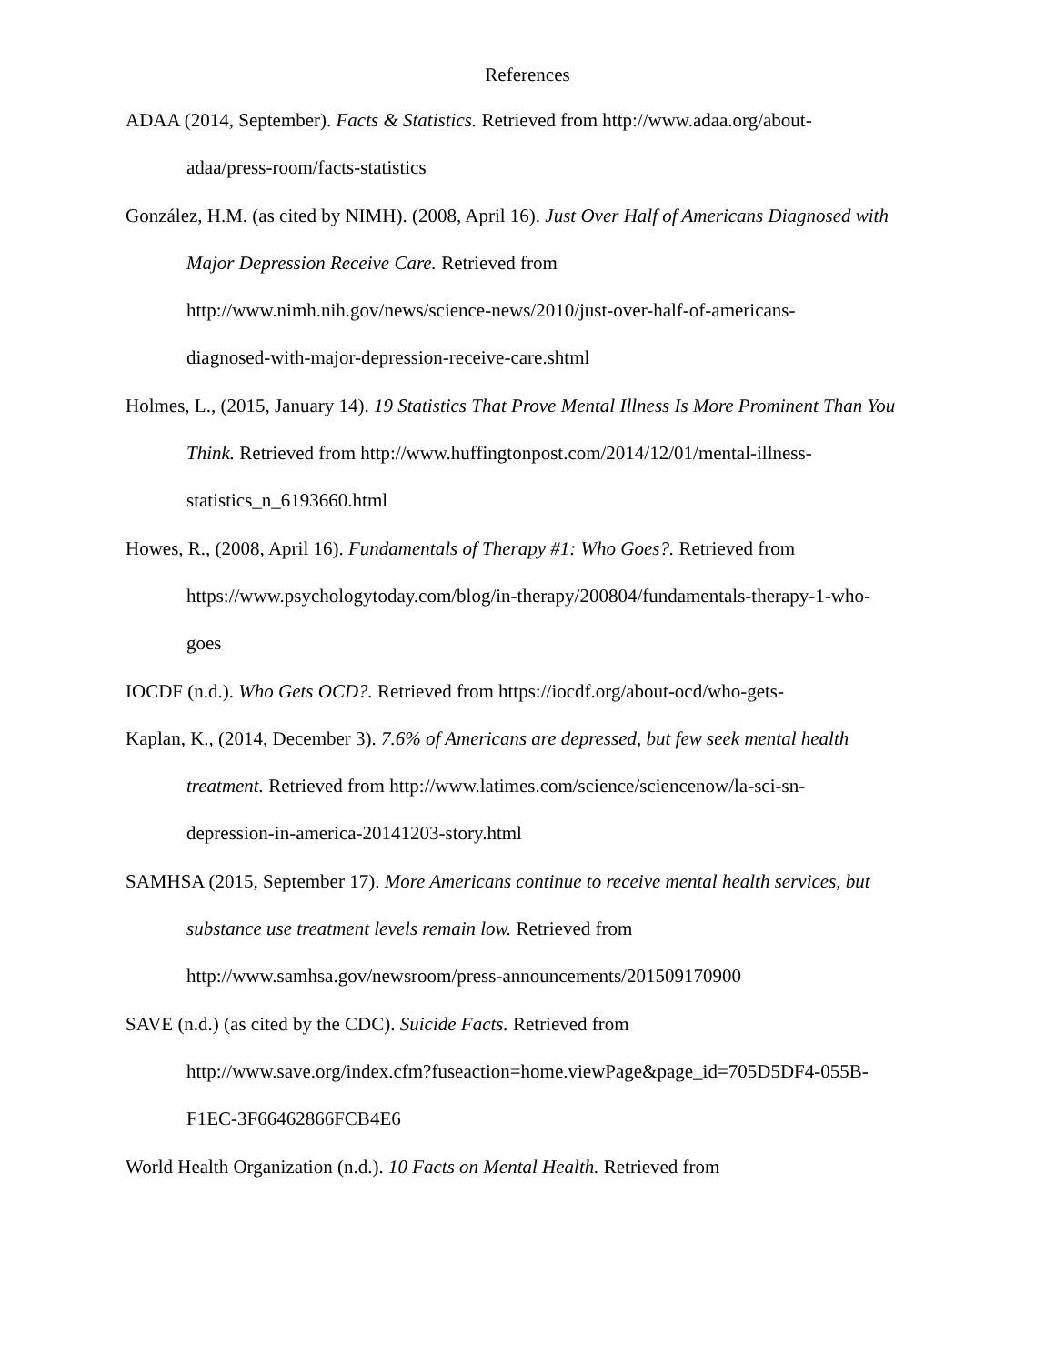References
ADAA (2014, September). Facts & Statistics. Retrieved from http://www.adaa.org/about-
adaa/press-room/facts-statistics
González, H.M. (as cited by NIMH). (2008, April 16). Just Over Half of Americans Diagnosed with Major Depression Receive Care. Retrieved from
http://www.nimh.nih.gov/news/science-news/2010/just-over-half-of-americans-
diagnosed-with-major-depression-receive-care.shtml
Holmes, L., (2015, January 14). 19 Statistics That Prove Mental Illness Is More Prominent Than You Think. Retrieved from http://www.huffingtonpost.com/2014/12/01/mental-illness-
statistics_n_6193660.html
Howes, R., (2008, April 16). Fundamentals of Therapy #1: Who Goes?. Retrieved from
https://www.psychologytoday.com/blog/in-therapy/200804/fundamentals-therapy-1-who-
goes
IOCDF (n.d.). Who Gets OCD?. Retrieved from https://iocdf.org/about-ocd/who-gets-
Kaplan, K., (2014, December 3). 7.6% of Americans are depressed, but few seek mental health treatment. Retrieved from http://www.latimes.com/science/sciencenow/la-sci-sn-
depression-in-america-20141203-story.html
SAMHSA (2015, September 17). More Americans continue to receive mental health services, but substance use treatment levels remain low. Retrieved from
http://www.samhsa.gov/newsroom/press-announcements/201509170900
SAVE (n.d.) (as cited by the CDC). Suicide Facts. Retrieved from
http://www.save.org/index.cfm?fuseaction=home.viewPage&page_id=705D5DF4-055B-
F1EC-3F66462866FCB4E6
World Health Organization (n.d.). 10 Facts on Mental Health. Retrieved from